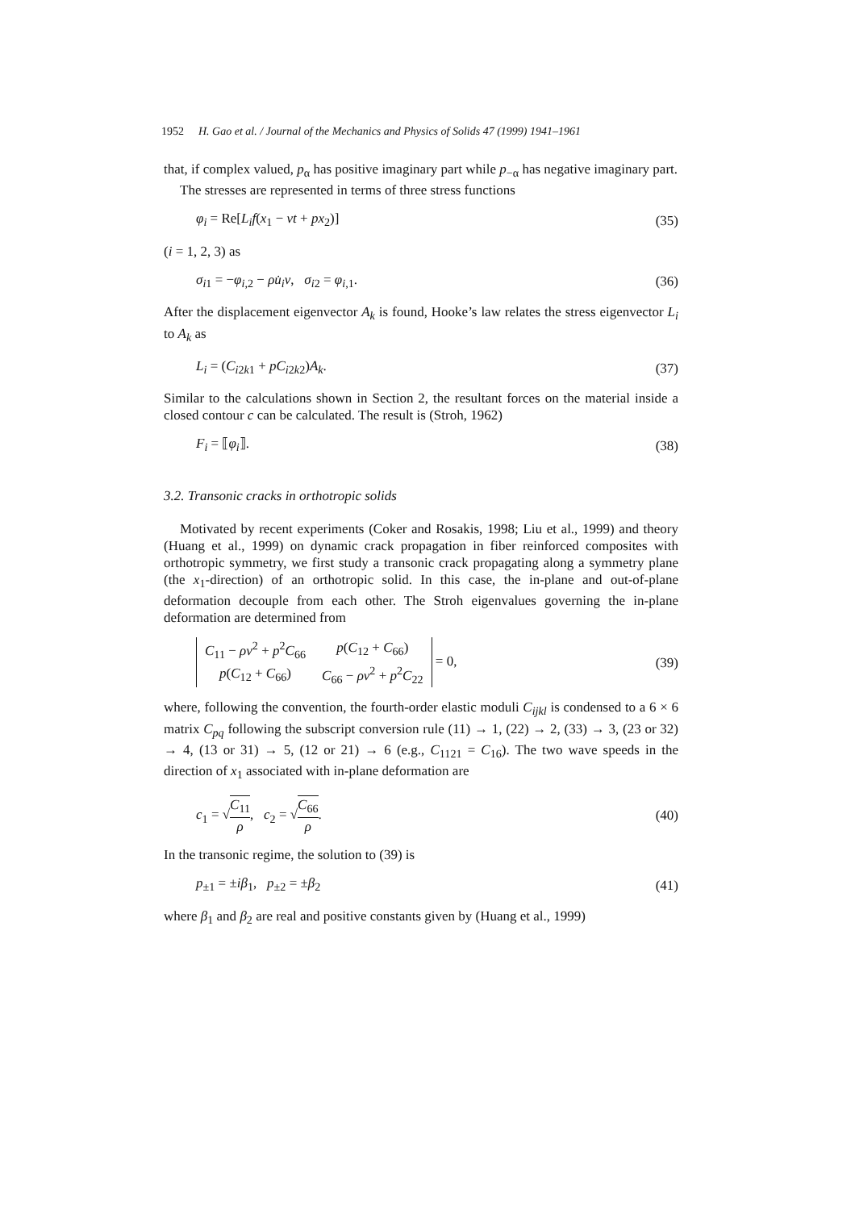1952 H. Gao et al. / Journal of the Mechanics and Physics of Solids 47 (1999) 1941–1961
that, if complex valued, p<sub>α</sub> has positive imaginary part while p<sub>−α</sub> has negative imaginary part.
The stresses are represented in terms of three stress functions
φ<sub>i</sub> = Re[L<sub>i</sub>f(x<sub>1</sub> − vt + px<sub>2</sub>)] (35)
(i = 1, 2, 3) as
σ<sub>i1</sub> = −φ<sub>i,2</sub> − ρu̇<sub>i</sub>v, σ<sub>i2</sub> = φ<sub>i,1</sub>. (36)
After the displacement eigenvector A<sub>k</sub> is found, Hooke’s law relates the stress eigenvector L<sub>i</sub> to A<sub>k</sub> as
L<sub>i</sub> = (C<sub>i2k1</sub> + pC<sub>i2k2</sub>)A<sub>k</sub>. (37)
Similar to the calculations shown in Section 2, the resultant forces on the material inside a closed contour c can be calculated. The result is (Stroh, 1962)
F<sub>i</sub> = ⟦φ<sub>i</sub>⟧. (38)
3.2. Transonic cracks in orthotropic solids
Motivated by recent experiments (Coker and Rosakis, 1998; Liu et al., 1999) and theory (Huang et al., 1999) on dynamic crack propagation in fiber reinforced composites with orthotropic symmetry, we first study a transonic crack propagating along a symmetry plane (the x<sub>1</sub>-direction) of an orthotropic solid. In this case, the in-plane and out-of-plane deformation decouple from each other. The Stroh eigenvalues governing the in-plane deformation are determined from
| C<sub>11</sub> − ρv<sup>2</sup> + p<sup>2</sup> C<sub>66</sub> | p ( C<sub>12</sub> + C<sub>66</sub>) |
| p ( C<sub>12</sub> + C<sub>66</sub>) | C<sub>66</sub> − ρv<sup>2</sup> + p<sup>2</sup> C<sub>22</sub> |
= 0, (39)
where, following the convention, the fourth-order elastic moduli C<sub>ijkl</sub> is condensed to a 6 × 6 matrix C<sub>pq</sub> following the subscript conversion rule (11) → 1, (22) → 2, (33) → 3, (23 or 32) → 4, (13 or 31) → 5, (12 or 21) → 6 (e.g., C<sub>1121</sub> = C<sub>16</sub>). The two wave speeds in the direction of x<sub>1</sub> associated with in-plane deformation are
c<sub>1</sub> = √C<sub>11</sub> ρ, c<sub>2</sub> = √C<sub>66</sub> ρ. (40)
In the transonic regime, the solution to (39) is
p<sub>±1</sub> = ±iβ<sub>1</sub>, p<sub>±2</sub> = ±β<sub>2</sub> (41)
where β<sub>1</sub> and β<sub>2</sub> are real and positive constants given by (Huang et al., 1999)